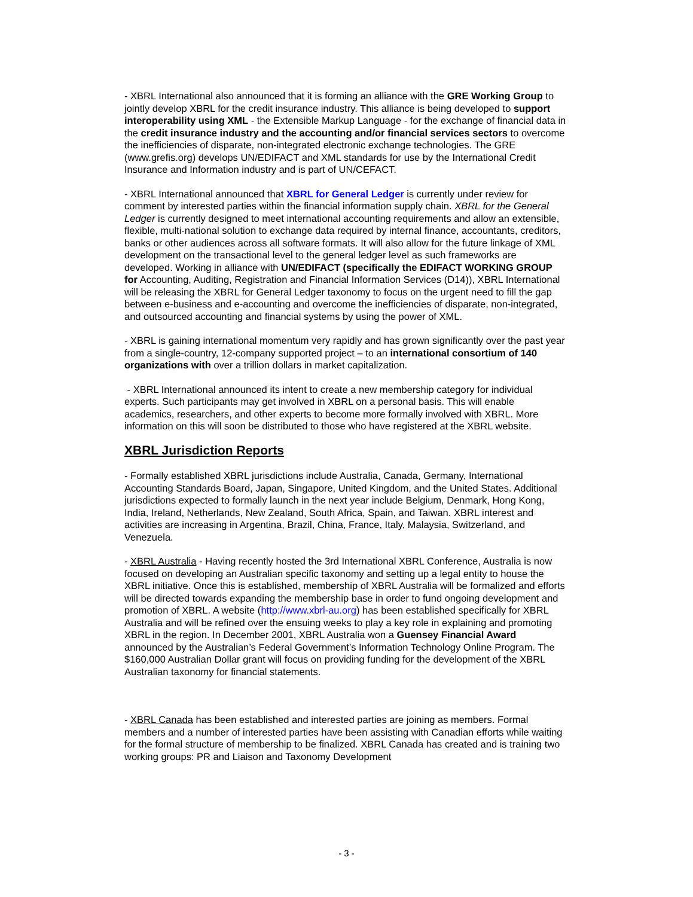- XBRL International also announced that it is forming an alliance with the GRE Working Group to jointly develop XBRL for the credit insurance industry. This alliance is being developed to support interoperability using XML - the Extensible Markup Language - for the exchange of financial data in the credit insurance industry and the accounting and/or financial services sectors to overcome the inefficiencies of disparate, non-integrated electronic exchange technologies. The GRE (www.grefis.org) develops UN/EDIFACT and XML standards for use by the International Credit Insurance and Information industry and is part of UN/CEFACT.
- XBRL International announced that XBRL for General Ledger is currently under review for comment by interested parties within the financial information supply chain. XBRL for the General Ledger is currently designed to meet international accounting requirements and allow an extensible, flexible, multi-national solution to exchange data required by internal finance, accountants, creditors, banks or other audiences across all software formats. It will also allow for the future linkage of XML development on the transactional level to the general ledger level as such frameworks are developed. Working in alliance with UN/EDIFACT (specifically the EDIFACT WORKING GROUP for Accounting, Auditing, Registration and Financial Information Services (D14)), XBRL International will be releasing the XBRL for General Ledger taxonomy to focus on the urgent need to fill the gap between e-business and e-accounting and overcome the inefficiencies of disparate, non-integrated, and outsourced accounting and financial systems by using the power of XML.
- XBRL is gaining international momentum very rapidly and has grown significantly over the past year from a single-country, 12-company supported project – to an international consortium of 140 organizations with over a trillion dollars in market capitalization.
- XBRL International announced its intent to create a new membership category for individual experts. Such participants may get involved in XBRL on a personal basis. This will enable academics, researchers, and other experts to become more formally involved with XBRL. More information on this will soon be distributed to those who have registered at the XBRL website.
XBRL Jurisdiction Reports
- Formally established XBRL jurisdictions include Australia, Canada, Germany, International Accounting Standards Board, Japan, Singapore, United Kingdom, and the United States. Additional jurisdictions expected to formally launch in the next year include Belgium, Denmark, Hong Kong, India, Ireland, Netherlands, New Zealand, South Africa, Spain, and Taiwan. XBRL interest and activities are increasing in Argentina, Brazil, China, France, Italy, Malaysia, Switzerland, and Venezuela.
- XBRL Australia - Having recently hosted the 3rd International XBRL Conference, Australia is now focused on developing an Australian specific taxonomy and setting up a legal entity to house the XBRL initiative. Once this is established, membership of XBRL Australia will be formalized and efforts will be directed towards expanding the membership base in order to fund ongoing development and promotion of XBRL. A website (http://www.xbrl-au.org) has been established specifically for XBRL Australia and will be refined over the ensuing weeks to play a key role in explaining and promoting XBRL in the region. In December 2001, XBRL Australia won a Guensey Financial Award announced by the Australian’s Federal Government’s Information Technology Online Program. The $160,000 Australian Dollar grant will focus on providing funding for the development of the XBRL Australian taxonomy for financial statements.
- XBRL Canada has been established and interested parties are joining as members. Formal members and a number of interested parties have been assisting with Canadian efforts while waiting for the formal structure of membership to be finalized. XBRL Canada has created and is training two working groups: PR and Liaison and Taxonomy Development
- 3 -